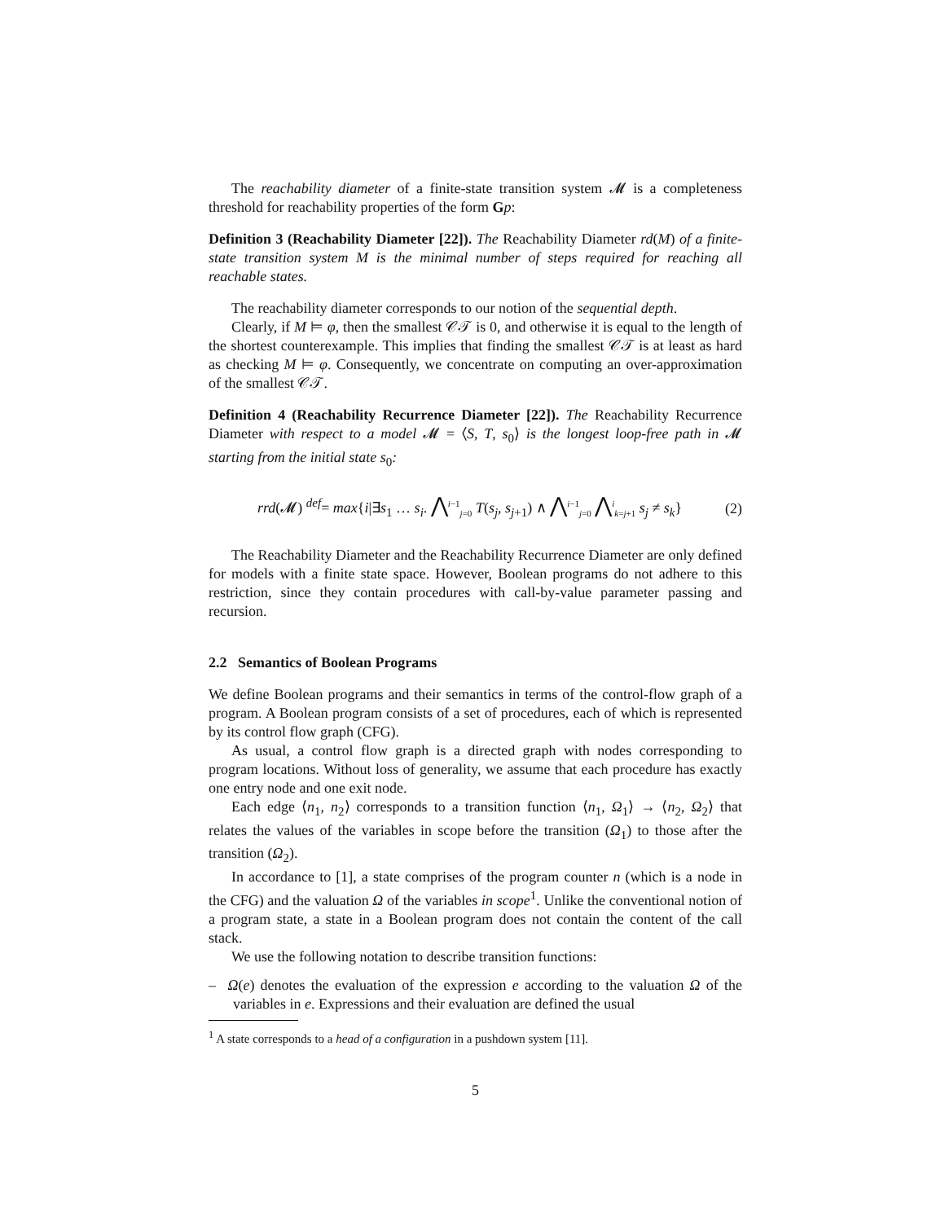The reachability diameter of a finite-state transition system 𝓜 is a completeness threshold for reachability properties of the form Gp:
Definition 3 (Reachability Diameter [22]). The Reachability Diameter rd(M) of a finite-state transition system M is the minimal number of steps required for reaching all reachable states.
The reachability diameter corresponds to our notion of the sequential depth.
Clearly, if M ⊨ φ, then the smallest 𝒞𝒯 is 0, and otherwise it is equal to the length of the shortest counterexample. This implies that finding the smallest 𝒞𝒯 is at least as hard as checking M ⊨ φ. Consequently, we concentrate on computing an over-approximation of the smallest 𝒞𝒯.
Definition 4 (Reachability Recurrence Diameter [22]). The Reachability Recurrence Diameter with respect to a model 𝓜 = ⟨S, T, s<sub>0</sub>⟩ is the longest loop-free path in 𝓜 starting from the initial state s<sub>0</sub>:
rrd(𝓜) <sup>def</sup>= max{i|∃s<sub>1</sub> … s<sub>i</sub>. ⋀<sup>i−1</sup><sub>j=0</sub> T(s<sub>j</sub>, s<sub>j+1</sub>) ∧ ⋀<sup>i−1</sup><sub>j=0</sub> ⋀<sup>i</sup><sub>k=j+1</sub> s<sub>j</sub> ≠ s<sub>k</sub>} (2)
The Reachability Diameter and the Reachability Recurrence Diameter are only defined for models with a finite state space. However, Boolean programs do not adhere to this restriction, since they contain procedures with call-by-value parameter passing and recursion.
2.2 Semantics of Boolean Programs
We define Boolean programs and their semantics in terms of the control-flow graph of a program. A Boolean program consists of a set of procedures, each of which is represented by its control flow graph (CFG).
As usual, a control flow graph is a directed graph with nodes corresponding to program locations. Without loss of generality, we assume that each procedure has exactly one entry node and one exit node.
Each edge ⟨n<sub>1</sub>, n<sub>2</sub>⟩ corresponds to a transition function ⟨n<sub>1</sub>, Ω<sub>1</sub>⟩ → ⟨n<sub>2</sub>, Ω<sub>2</sub>⟩ that relates the values of the variables in scope before the transition (Ω<sub>1</sub>) to those after the transition (Ω<sub>2</sub>).
In accordance to [1], a state comprises of the program counter n (which is a node in the CFG) and the valuation Ω of the variables in scope<sup>1</sup>. Unlike the conventional notion of a program state, a state in a Boolean program does not contain the content of the call stack.
We use the following notation to describe transition functions:
– Ω(e) denotes the evaluation of the expression e according to the valuation Ω of the variables in e. Expressions and their evaluation are defined the usual
<sup>1</sup> A state corresponds to a head of a configuration in a pushdown system [11].
5